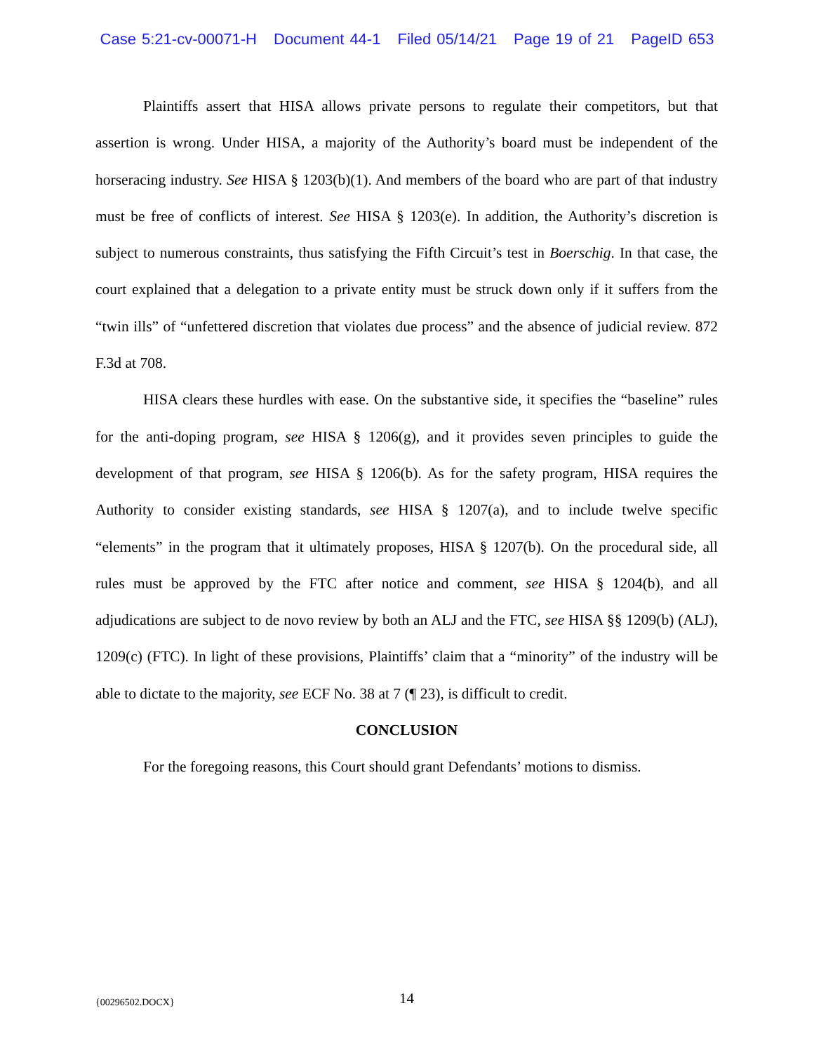Case 5:21-cv-00071-H Document 44-1 Filed 05/14/21 Page 19 of 21 PageID 653
Plaintiffs assert that HISA allows private persons to regulate their competitors, but that assertion is wrong. Under HISA, a majority of the Authority’s board must be independent of the horseracing industry. See HISA § 1203(b)(1). And members of the board who are part of that industry must be free of conflicts of interest. See HISA § 1203(e). In addition, the Authority’s discretion is subject to numerous constraints, thus satisfying the Fifth Circuit’s test in Boerschig. In that case, the court explained that a delegation to a private entity must be struck down only if it suffers from the “twin ills” of “unfettered discretion that violates due process” and the absence of judicial review. 872 F.3d at 708.
HISA clears these hurdles with ease. On the substantive side, it specifies the “baseline” rules for the anti-doping program, see HISA § 1206(g), and it provides seven principles to guide the development of that program, see HISA § 1206(b). As for the safety program, HISA requires the Authority to consider existing standards, see HISA § 1207(a), and to include twelve specific “elements” in the program that it ultimately proposes, HISA § 1207(b). On the procedural side, all rules must be approved by the FTC after notice and comment, see HISA § 1204(b), and all adjudications are subject to de novo review by both an ALJ and the FTC, see HISA §§ 1209(b) (ALJ), 1209(c) (FTC). In light of these provisions, Plaintiffs’ claim that a “minority” of the industry will be able to dictate to the majority, see ECF No. 38 at 7 (¶ 23), is difficult to credit.
CONCLUSION
For the foregoing reasons, this Court should grant Defendants’ motions to dismiss.
{00296502.DOCX}
14